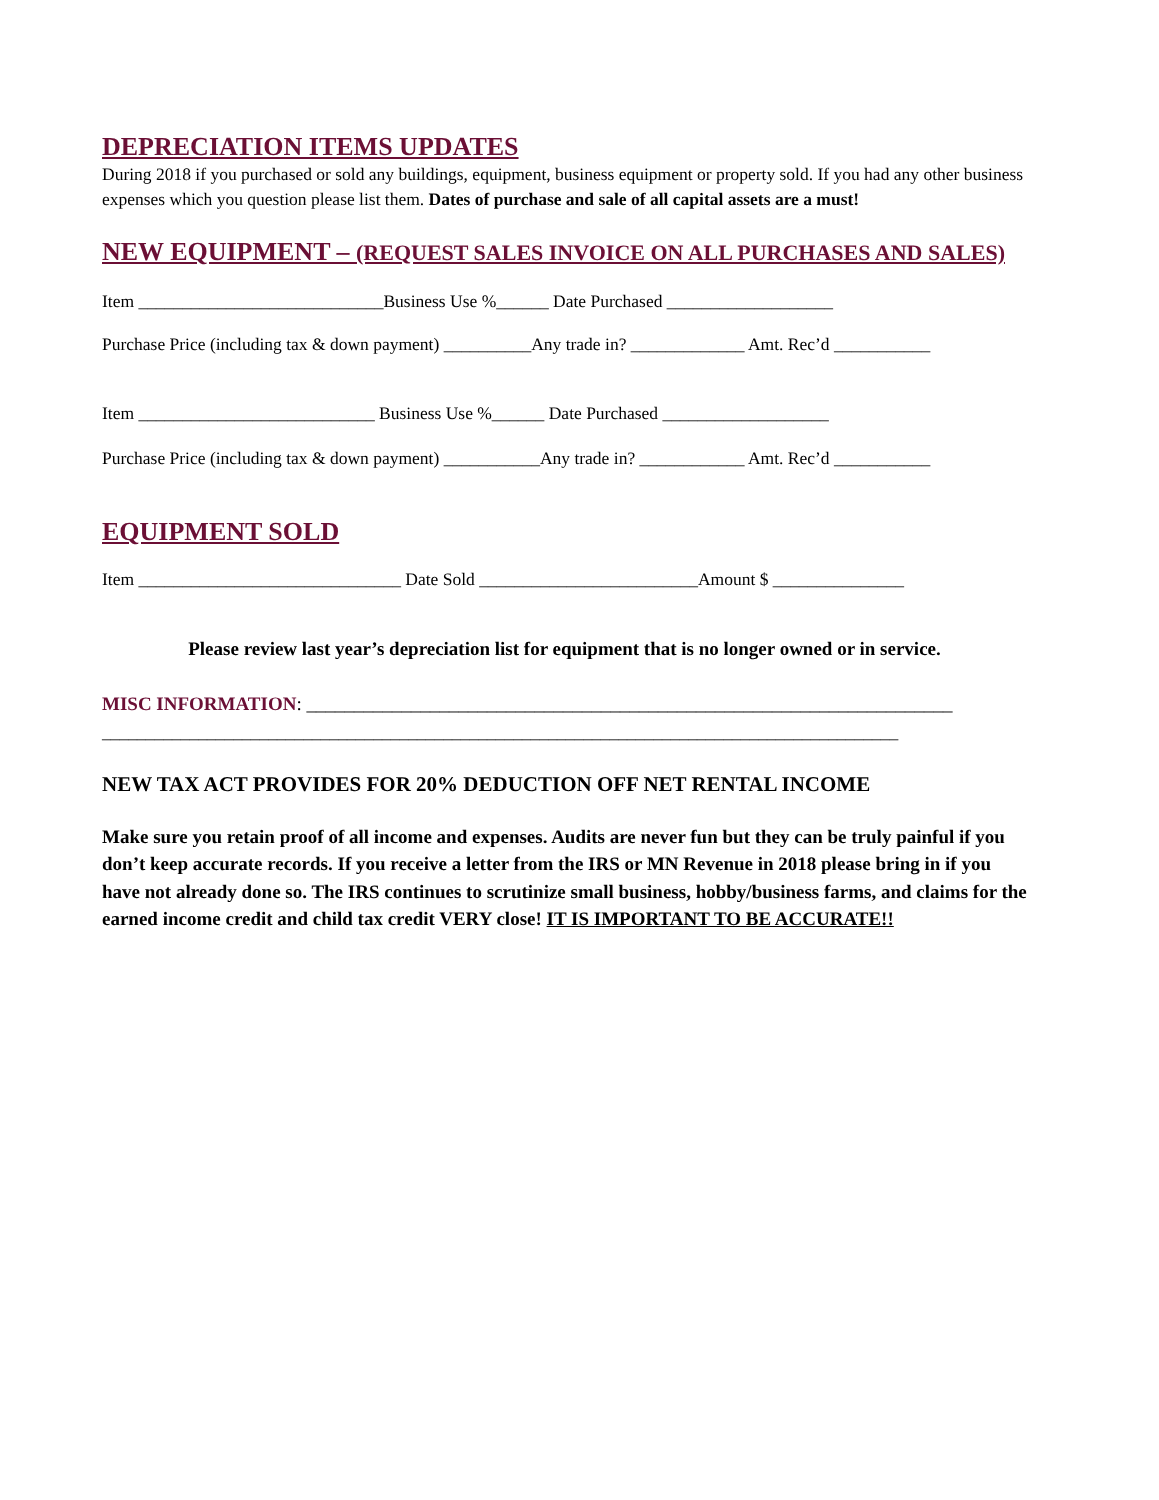DEPRECIATION ITEMS UPDATES
During 2018 if you purchased or sold any buildings, equipment, business equipment or property sold. If you had any other business expenses which you question please list them. Dates of purchase and sale of all capital assets are a must!
NEW EQUIPMENT – (REQUEST SALES INVOICE ON ALL PURCHASES AND SALES)
Item ____________________________Business Use %______ Date Purchased ___________________
Purchase Price (including tax & down payment) __________Any trade in? _____________ Amt. Rec’d ___________
Item ___________________________ Business Use %______ Date Purchased ___________________
Purchase Price (including tax & down payment) ___________Any trade in? ____________ Amt. Rec’d ___________
EQUIPMENT SOLD
Item ______________________________ Date Sold _________________________Amount $ _______________
Please review last year’s depreciation list for equipment that is no longer owned or in service.
MISC INFORMATION: ____________________________________________________________________
___________________________________________________________________________________________
NEW TAX ACT PROVIDES FOR 20% DEDUCTION OFF NET RENTAL INCOME
Make sure you retain proof of all income and expenses. Audits are never fun but they can be truly painful if you don’t keep accurate records. If you receive a letter from the IRS or MN Revenue in 2018 please bring in if you have not already done so. The IRS continues to scrutinize small business, hobby/business farms, and claims for the earned income credit and child tax credit VERY close! IT IS IMPORTANT TO BE ACCURATE!!